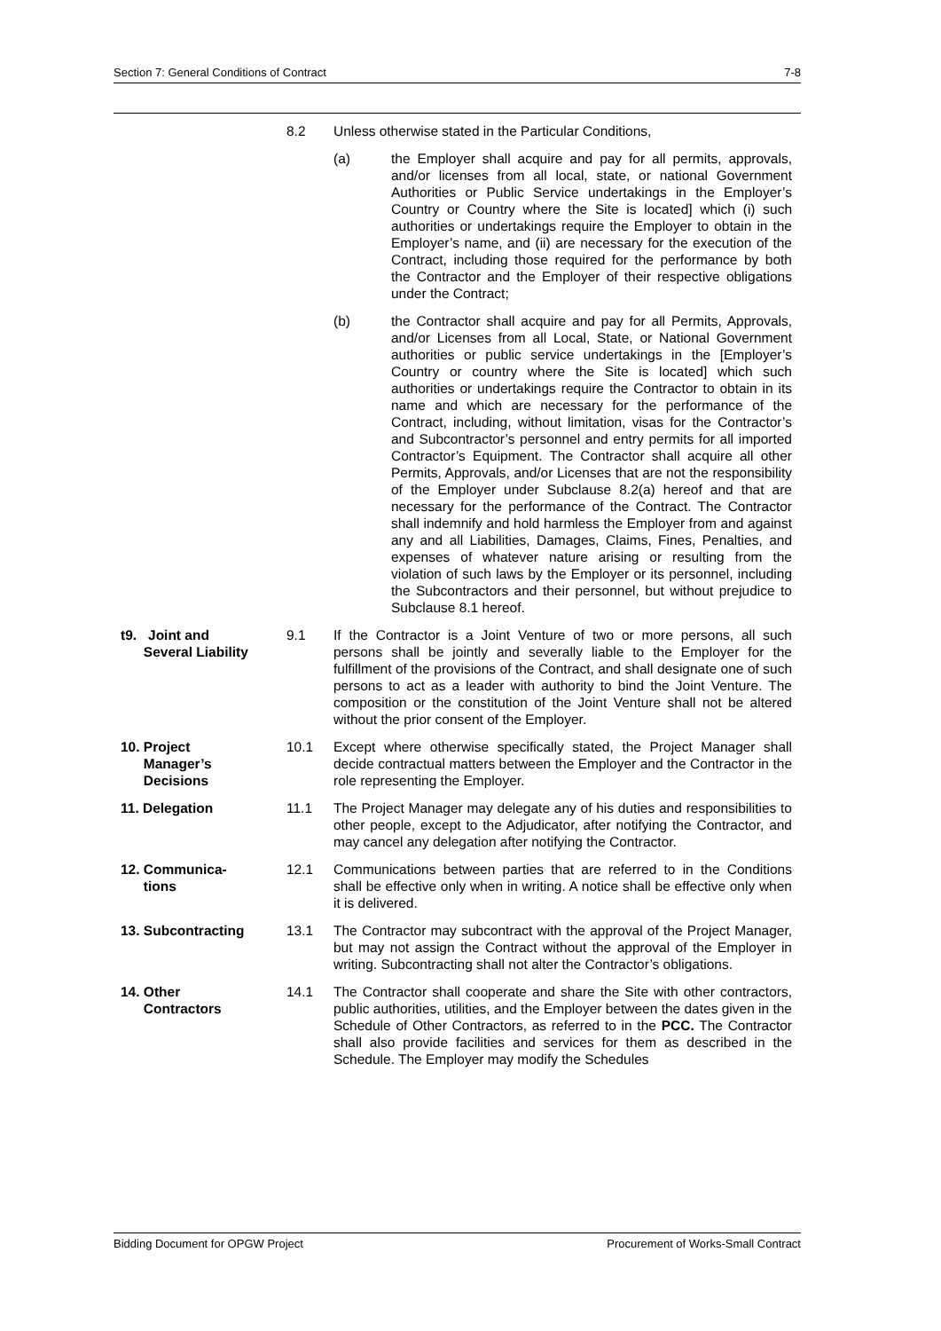Section 7: General Conditions of Contract 7-8
8.2 Unless otherwise stated in the Particular Conditions,
(a) the Employer shall acquire and pay for all permits, approvals, and/or licenses from all local, state, or national Government Authorities or Public Service undertakings in the Employer’s Country or Country where the Site is located] which (i) such authorities or undertakings require the Employer to obtain in the Employer’s name, and (ii) are necessary for the execution of the Contract, including those required for the performance by both the Contractor and the Employer of their respective obligations under the Contract;
(b) the Contractor shall acquire and pay for all Permits, Approvals, and/or Licenses from all Local, State, or National Government authorities or public service undertakings in the [Employer’s Country or country where the Site is located] which such authorities or undertakings require the Contractor to obtain in its name and which are necessary for the performance of the Contract, including, without limitation, visas for the Contractor’s and Subcontractor’s personnel and entry permits for all imported Contractor’s Equipment. The Contractor shall acquire all other Permits, Approvals, and/or Licenses that are not the responsibility of the Employer under Subclause 8.2(a) hereof and that are necessary for the performance of the Contract. The Contractor shall indemnify and hold harmless the Employer from and against any and all Liabilities, Damages, Claims, Fines, Penalties, and expenses of whatever nature arising or resulting from the violation of such laws by the Employer or its personnel, including the Subcontractors and their personnel, but without prejudice to Subclause 8.1 hereof.
t9. Joint and
Several Liability
9.1 If the Contractor is a Joint Venture of two or more persons, all such persons shall be jointly and severally liable to the Employer for the fulfillment of the provisions of the Contract, and shall designate one of such persons to act as a leader with authority to bind the Joint Venture. The composition or the constitution of the Joint Venture shall not be altered without the prior consent of the Employer.
10. Project
Manager’s
Decisions
10.1 Except where otherwise specifically stated, the Project Manager shall decide contractual matters between the Employer and the Contractor in the role representing the Employer.
11. Delegation 11.1 The Project Manager may delegate any of his duties and responsibilities to other people, except to the Adjudicator, after notifying the Contractor, and may cancel any delegation after notifying the Contractor.
12. Communica-
tions
12.1 Communications between parties that are referred to in the Conditions shall be effective only when in writing. A notice shall be effective only when it is delivered.
13. Subcontracting 13.1 The Contractor may subcontract with the approval of the Project Manager, but may not assign the Contract without the approval of the Employer in writing. Subcontracting shall not alter the Contractor’s obligations.
14. Other
Contractors
14.1 The Contractor shall cooperate and share the Site with other contractors, public authorities, utilities, and the Employer between the dates given in the Schedule of Other Contractors, as referred to in the PCC. The Contractor shall also provide facilities and services for them as described in the Schedule. The Employer may modify the Schedules
Bidding Document for OPGW Project Procurement of Works-Small Contract